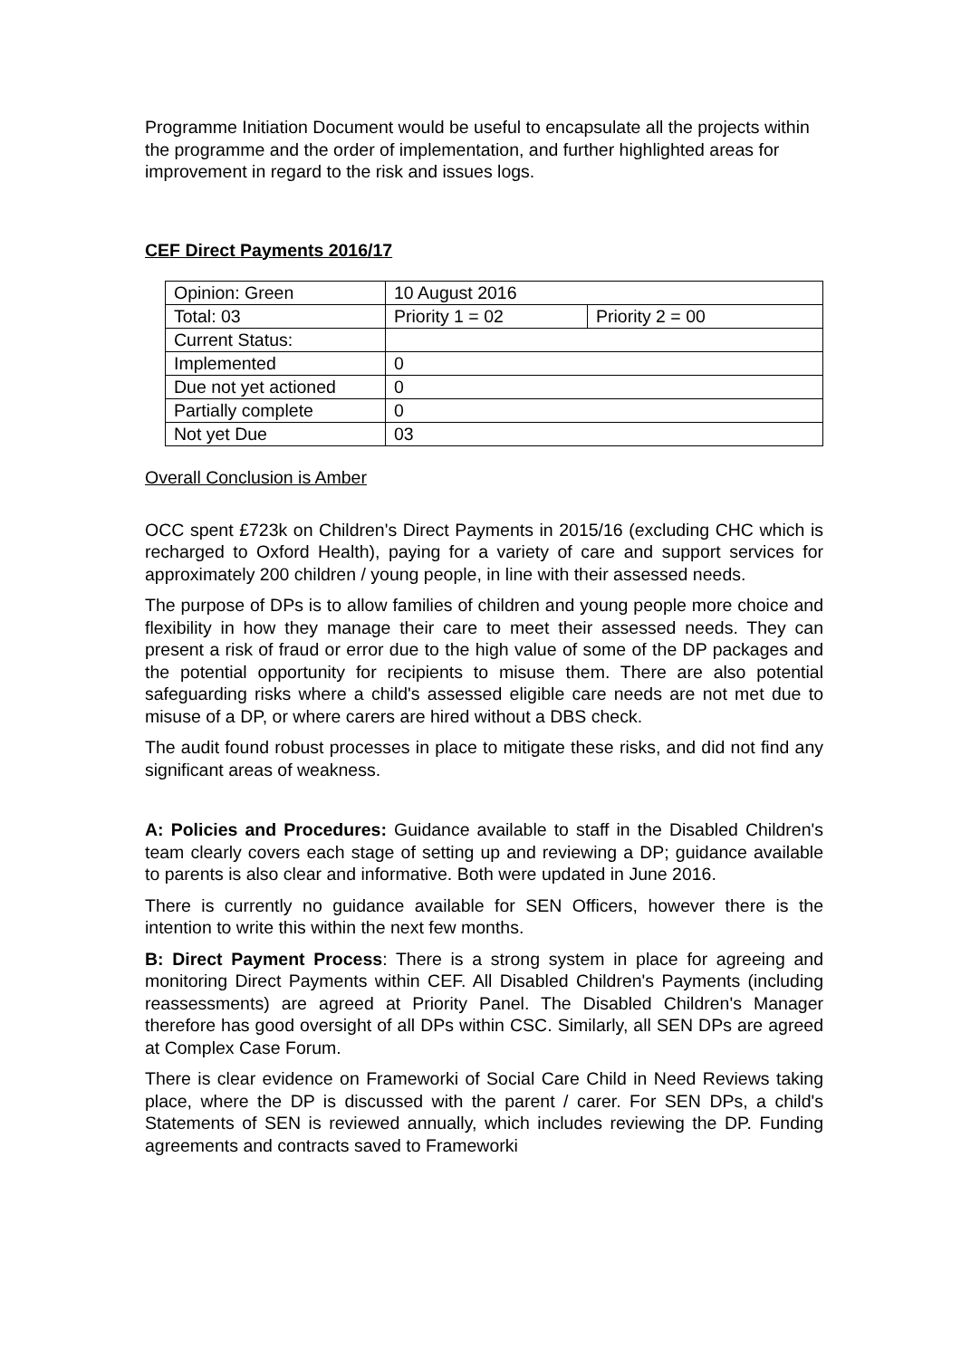Programme Initiation Document would be useful to encapsulate all the projects within the programme and the order of implementation, and further highlighted areas for improvement in regard to the risk and issues logs.
CEF Direct Payments 2016/17
| Opinion: Green | 10 August 2016 | |
| Total: 03 | Priority 1 = 02 | Priority 2 = 00 |
| Current Status: | | |
| Implemented | 0 | |
| Due not yet actioned | 0 | |
| Partially complete | 0 | |
| Not yet Due | 03 | |
Overall Conclusion is Amber
OCC spent £723k on Children's Direct Payments in 2015/16 (excluding CHC which is recharged to Oxford Health), paying for a variety of care and support services for approximately 200 children / young people, in line with their assessed needs.
The purpose of DPs is to allow families of children and young people more choice and flexibility in how they manage their care to meet their assessed needs. They can present a risk of fraud or error due to the high value of some of the DP packages and the potential opportunity for recipients to misuse them. There are also potential safeguarding risks where a child's assessed eligible care needs are not met due to misuse of a DP, or where carers are hired without a DBS check.
The audit found robust processes in place to mitigate these risks, and did not find any significant areas of weakness.
A: Policies and Procedures: Guidance available to staff in the Disabled Children's team clearly covers each stage of setting up and reviewing a DP; guidance available to parents is also clear and informative. Both were updated in June 2016.
There is currently no guidance available for SEN Officers, however there is the intention to write this within the next few months.
B: Direct Payment Process: There is a strong system in place for agreeing and monitoring Direct Payments within CEF. All Disabled Children's Payments (including reassessments) are agreed at Priority Panel. The Disabled Children's Manager therefore has good oversight of all DPs within CSC. Similarly, all SEN DPs are agreed at Complex Case Forum.
There is clear evidence on Frameworki of Social Care Child in Need Reviews taking place, where the DP is discussed with the parent / carer. For SEN DPs, a child's Statements of SEN is reviewed annually, which includes reviewing the DP. Funding agreements and contracts saved to Frameworki